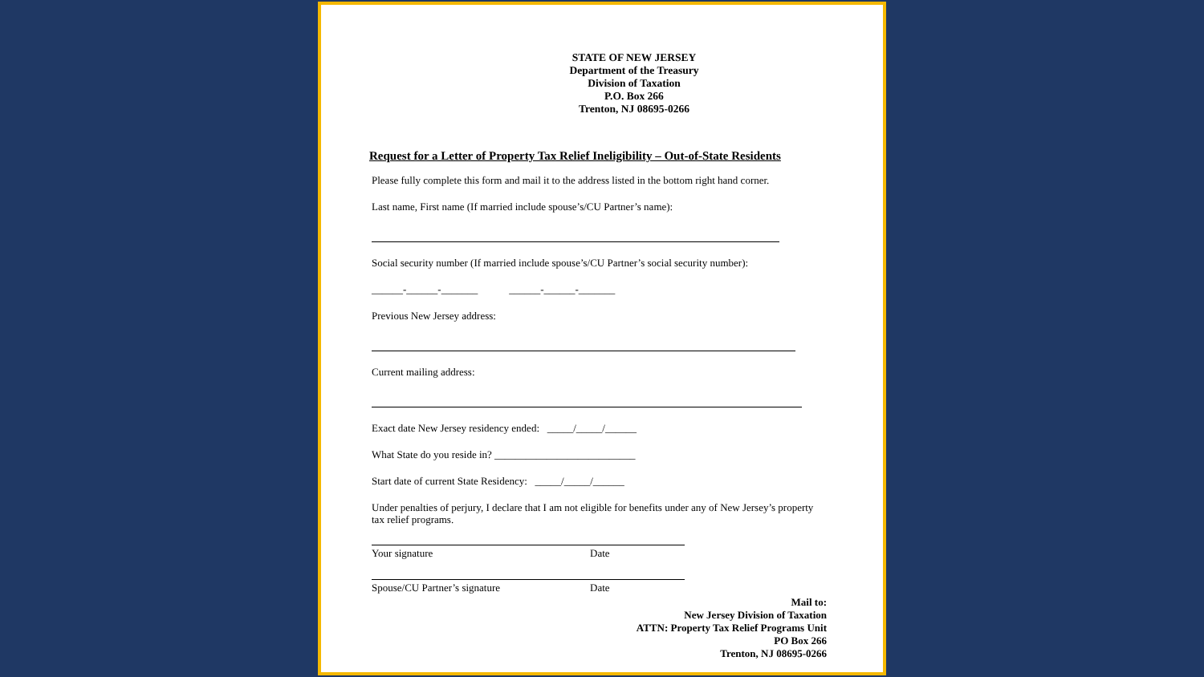STATE OF NEW JERSEY
Department of the Treasury
Division of Taxation
P.O. Box 266
Trenton, NJ 08695-0266
Request for a Letter of Property Tax Relief Ineligibility – Out-of-State Residents
Please fully complete this form and mail it to the address listed in the bottom right hand corner.
Last name, First name (If married include spouse’s/CU Partner’s name):
Social security number (If married include spouse’s/CU Partner’s social security number):
______-______-_______ ______-______-_______
Previous New Jersey address:
Current mailing address:
Exact date New Jersey residency ended: _____/_____/______
What State do you reside in? ___________________________
Start date of current State Residency: _____/_____/______
Under penalties of perjury, I declare that I am not eligible for benefits under any of New Jersey’s property tax relief programs.
Your signature Date
Spouse/CU Partner’s signature Date
Mail to:
New Jersey Division of Taxation
ATTN: Property Tax Relief Programs Unit
PO Box 266
Trenton, NJ 08695-0266